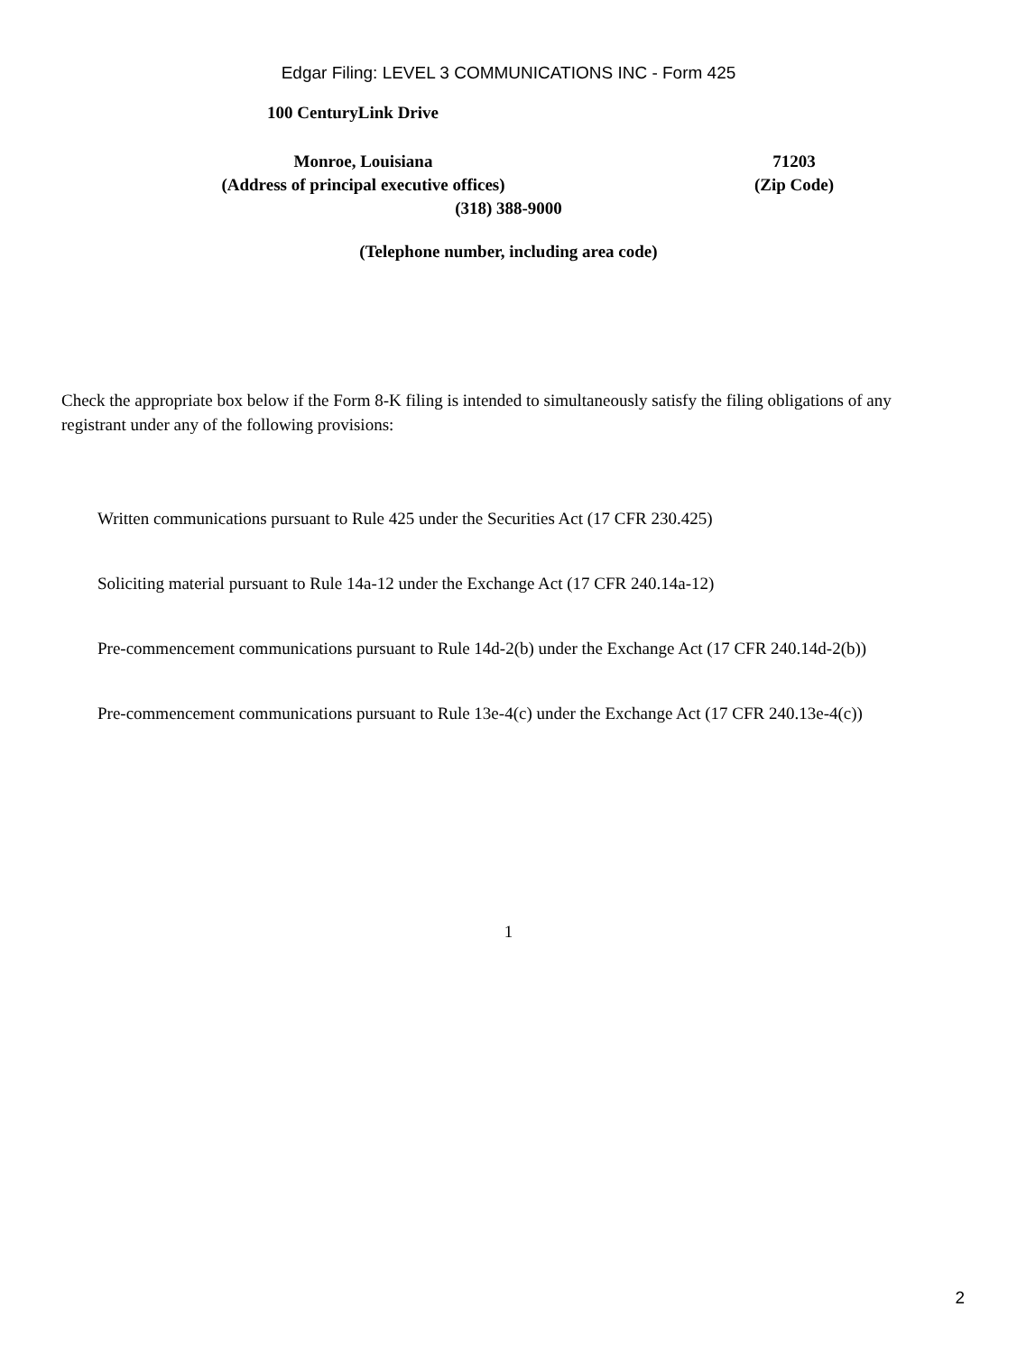Edgar Filing: LEVEL 3 COMMUNICATIONS INC - Form 425
100 CenturyLink Drive
Monroe, Louisiana
(Address of principal executive offices)
71203
(Zip Code)
(318) 388-9000
(Telephone number, including area code)
Check the appropriate box below if the Form 8-K filing is intended to simultaneously satisfy the filing obligations of any registrant under any of the following provisions:
Written communications pursuant to Rule 425 under the Securities Act (17 CFR 230.425)
Soliciting material pursuant to Rule 14a-12 under the Exchange Act (17 CFR 240.14a-12)
Pre-commencement communications pursuant to Rule 14d-2(b) under the Exchange Act (17 CFR 240.14d-2(b))
Pre-commencement communications pursuant to Rule 13e-4(c) under the Exchange Act (17 CFR 240.13e-4(c))
1
2